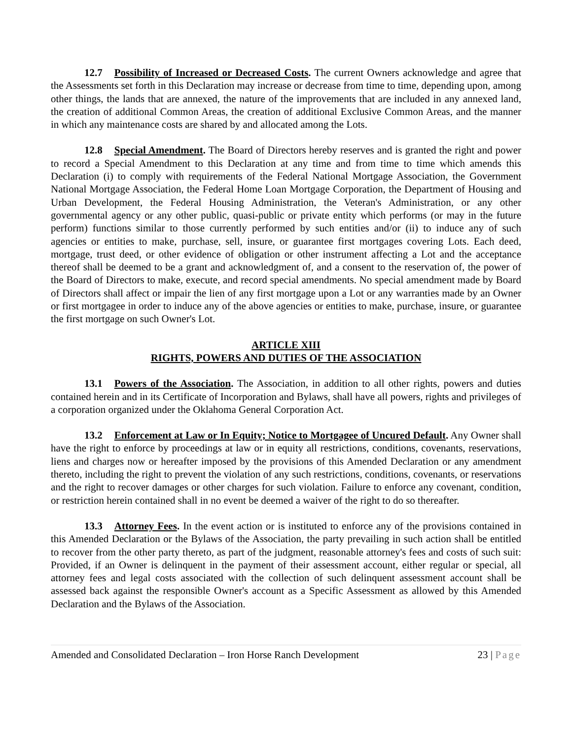12.7 Possibility of Increased or Decreased Costs. The current Owners acknowledge and agree that the Assessments set forth in this Declaration may increase or decrease from time to time, depending upon, among other things, the lands that are annexed, the nature of the improvements that are included in any annexed land, the creation of additional Common Areas, the creation of additional Exclusive Common Areas, and the manner in which any maintenance costs are shared by and allocated among the Lots.
12.8 Special Amendment. The Board of Directors hereby reserves and is granted the right and power to record a Special Amendment to this Declaration at any time and from time to time which amends this Declaration (i) to comply with requirements of the Federal National Mortgage Association, the Government National Mortgage Association, the Federal Home Loan Mortgage Corporation, the Department of Housing and Urban Development, the Federal Housing Administration, the Veteran's Administration, or any other governmental agency or any other public, quasi-public or private entity which performs (or may in the future perform) functions similar to those currently performed by such entities and/or (ii) to induce any of such agencies or entities to make, purchase, sell, insure, or guarantee first mortgages covering Lots. Each deed, mortgage, trust deed, or other evidence of obligation or other instrument affecting a Lot and the acceptance thereof shall be deemed to be a grant and acknowledgment of, and a consent to the reservation of, the power of the Board of Directors to make, execute, and record special amendments. No special amendment made by Board of Directors shall affect or impair the lien of any first mortgage upon a Lot or any warranties made by an Owner or first mortgagee in order to induce any of the above agencies or entities to make, purchase, insure, or guarantee the first mortgage on such Owner's Lot.
ARTICLE XIII
RIGHTS, POWERS AND DUTIES OF THE ASSOCIATION
13.1 Powers of the Association. The Association, in addition to all other rights, powers and duties contained herein and in its Certificate of Incorporation and Bylaws, shall have all powers, rights and privileges of a corporation organized under the Oklahoma General Corporation Act.
13.2 Enforcement at Law or In Equity; Notice to Mortgagee of Uncured Default. Any Owner shall have the right to enforce by proceedings at law or in equity all restrictions, conditions, covenants, reservations, liens and charges now or hereafter imposed by the provisions of this Amended Declaration or any amendment thereto, including the right to prevent the violation of any such restrictions, conditions, covenants, or reservations and the right to recover damages or other charges for such violation. Failure to enforce any covenant, condition, or restriction herein contained shall in no event be deemed a waiver of the right to do so thereafter.
13.3 Attorney Fees. In the event action or is instituted to enforce any of the provisions contained in this Amended Declaration or the Bylaws of the Association, the party prevailing in such action shall be entitled to recover from the other party thereto, as part of the judgment, reasonable attorney's fees and costs of such suit: Provided, if an Owner is delinquent in the payment of their assessment account, either regular or special, all attorney fees and legal costs associated with the collection of such delinquent assessment account shall be assessed back against the responsible Owner's account as a Specific Assessment as allowed by this Amended Declaration and the Bylaws of the Association.
Amended and Consolidated Declaration – Iron Horse Ranch Development 23 | Page